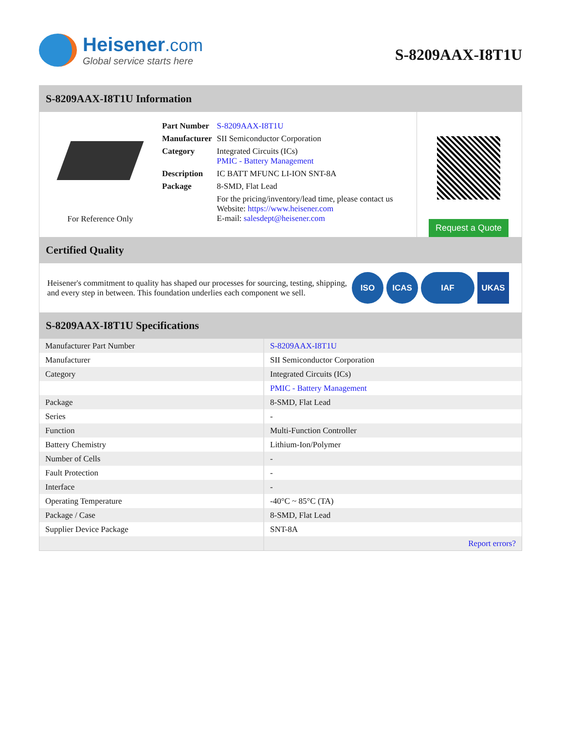Heisener.com
Global service starts here
S-8209AAX-I8T1U
S-8209AAX-I8T1U Information
For Reference Only
| Part Number | S-8209AAX-I8T1U |
| Manufacturer | SII Semiconductor Corporation |
| Category | Integrated Circuits (ICs) PMIC - Battery Management |
| Description | IC BATT MFUNC LI-ION SNT-8A |
| Package | 8-SMD, Flat Lead |
| | For the pricing/inventory/lead time, please contact us Website: https://www.heisener.com E-mail: salesdept@heisener.com |
Request a Quote
Certified Quality
Heisener's commitment to quality has shaped our processes for sourcing, testing, shipping, and every step in between. This foundation underlies each component we sell.
ISO ICAS IAF UKAS
S-8209AAX-I8T1U Specifications
| Manufacturer Part Number | S-8209AAX-I8T1U |
| Manufacturer | SII Semiconductor Corporation |
| Category | Integrated Circuits (ICs) |
| | PMIC - Battery Management |
| Package | 8-SMD, Flat Lead |
| Series | - |
| Function | Multi-Function Controller |
| Battery Chemistry | Lithium-Ion/Polymer |
| Number of Cells | - |
| Fault Protection | - |
| Interface | - |
| Operating Temperature | -40°C ~ 85°C (TA) |
| Package / Case | 8-SMD, Flat Lead |
| Supplier Device Package | SNT-8A |
| | Report errors? |